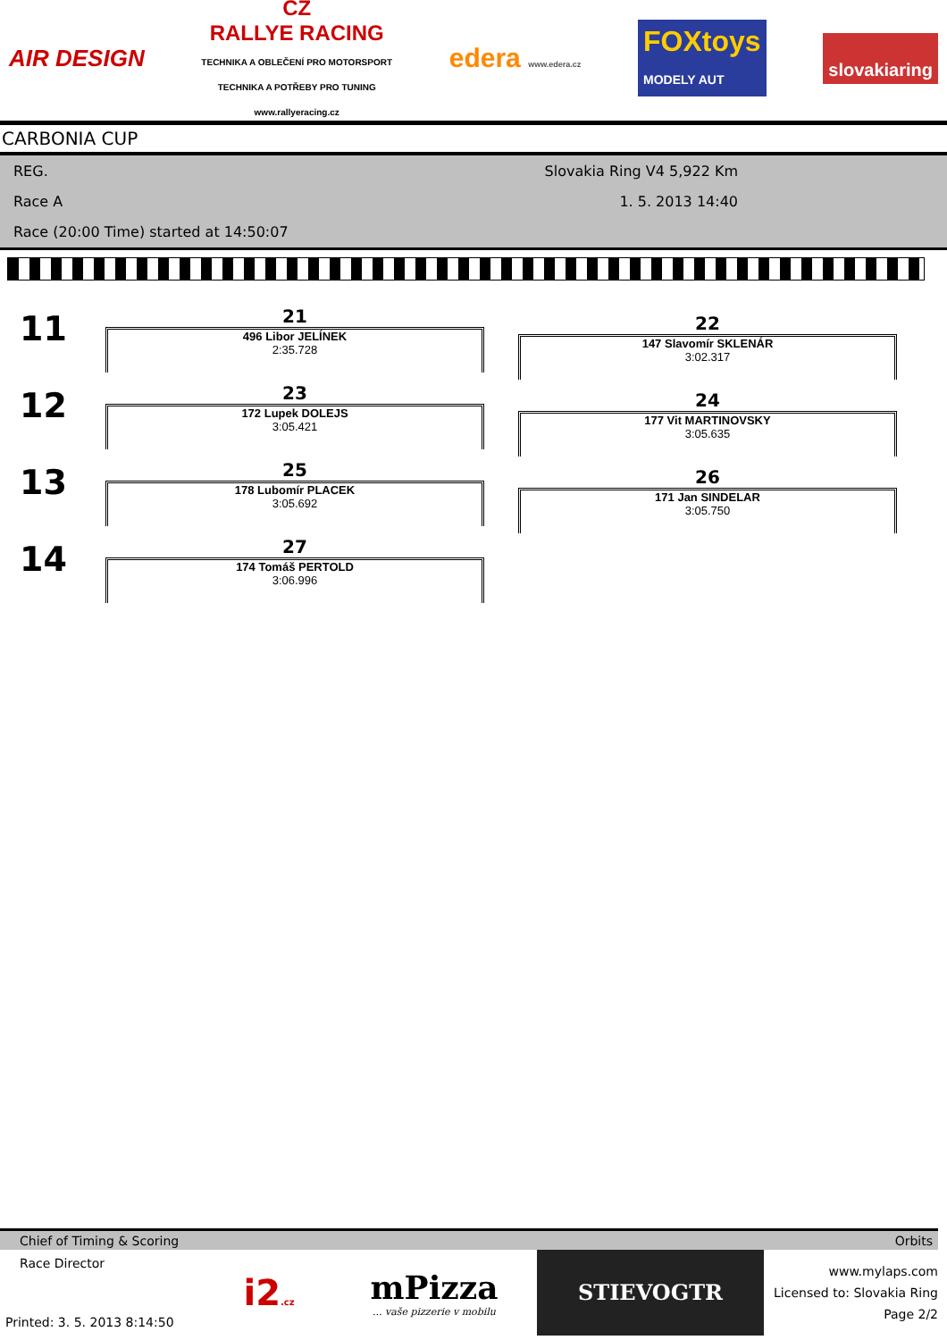AIR DESIGN CZ
RALLYE RACING
TECHNIKA A OBLEČENÍ PRO MOTORSPORT
TECHNIKA A POTŘEBY PRO TUNING
www.rallyeracing.cz edera www.edera.cz FOXtoys
MODELY AUT slovakiaring
CARBONIA CUP
REG.
Race A
Race (20:00 Time) started at 14:50:07
Slovakia Ring V4 5,922 Km
1. 5. 2013 14:40
11
21
496 Libor JELÍNEK
2:35.728
22
147 Slavomír SKLENÁR
3:02.317
12
23
172 Lupek DOLEJS
3:05.421
24
177 Vit MARTINOVSKY
3:05.635
13
25
178 Lubomír PLACEK
3:05.692
26
171 Jan SINDELAR
3:05.750
14
27
174 Tomáš PERTOLD
3:06.996
Chief of Timing & Scoring Orbits
Race Director
Printed: 3. 5. 2013 8:14:50
i2.cz
mPizza
... vaše pizzerie v mobilu
STIEVOGTR
www.mylaps.com
Licensed to: Slovakia Ring
Page 2/2